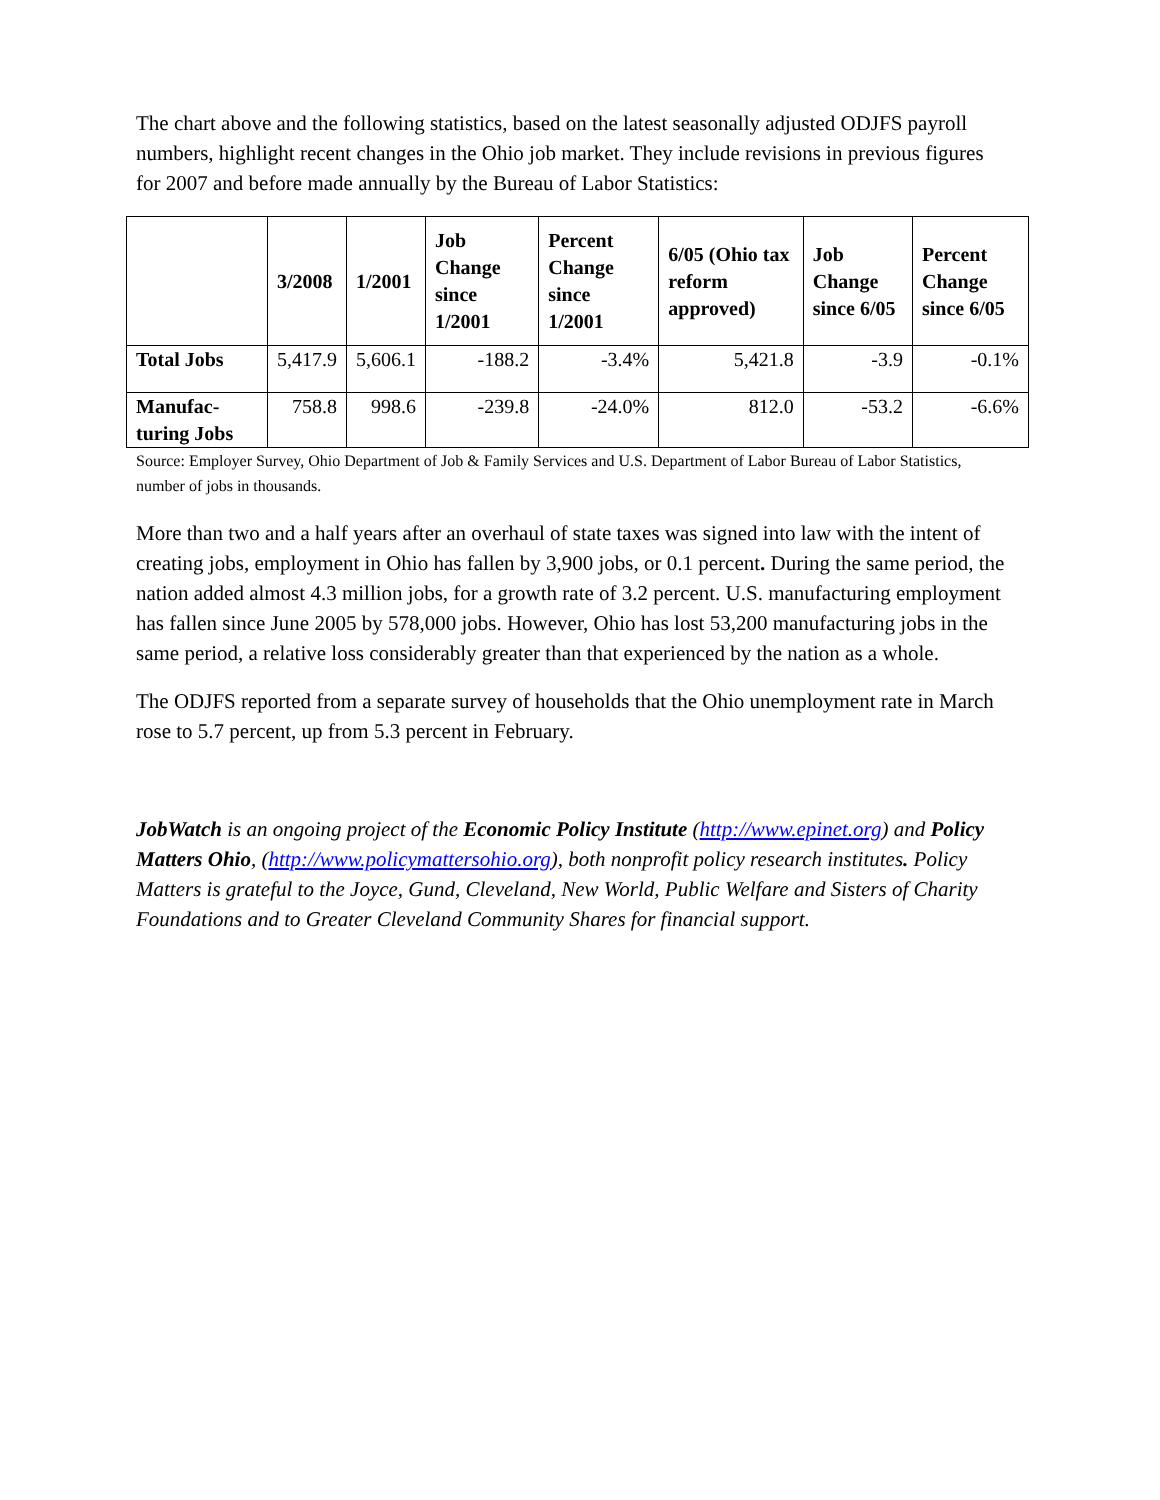The chart above and the following statistics, based on the latest seasonally adjusted ODJFS payroll numbers, highlight recent changes in the Ohio job market. They include revisions in previous figures for 2007 and before made annually by the Bureau of Labor Statistics:
| | 3/2008 | 1/2001 | Job Change since 1/2001 | Percent Change since 1/2001 | 6/05 (Ohio tax reform approved) | Job Change since 6/05 | Percent Change since 6/05 |
| --- | --- | --- | --- | --- | --- | --- | --- |
| Total Jobs | 5,417.9 | 5,606.1 | -188.2 | -3.4% | 5,421.8 | -3.9 | -0.1% |
| Manufac- turing Jobs | 758.8 | 998.6 | -239.8 | -24.0% | 812.0 | -53.2 | -6.6% |
Source: Employer Survey, Ohio Department of Job & Family Services and U.S. Department of Labor Bureau of Labor Statistics, number of jobs in thousands.
More than two and a half years after an overhaul of state taxes was signed into law with the intent of creating jobs, employment in Ohio has fallen by 3,900 jobs, or 0.1 percent. During the same period, the nation added almost 4.3 million jobs, for a growth rate of 3.2 percent. U.S. manufacturing employment has fallen since June 2005 by 578,000 jobs. However, Ohio has lost 53,200 manufacturing jobs in the same period, a relative loss considerably greater than that experienced by the nation as a whole.
The ODJFS reported from a separate survey of households that the Ohio unemployment rate in March rose to 5.7 percent, up from 5.3 percent in February.
JobWatch is an ongoing project of the Economic Policy Institute (http://www.epinet.org) and Policy Matters Ohio, (http://www.policymattersohio.org), both nonprofit policy research institutes. Policy Matters is grateful to the Joyce, Gund, Cleveland, New World, Public Welfare and Sisters of Charity Foundations and to Greater Cleveland Community Shares for financial support.